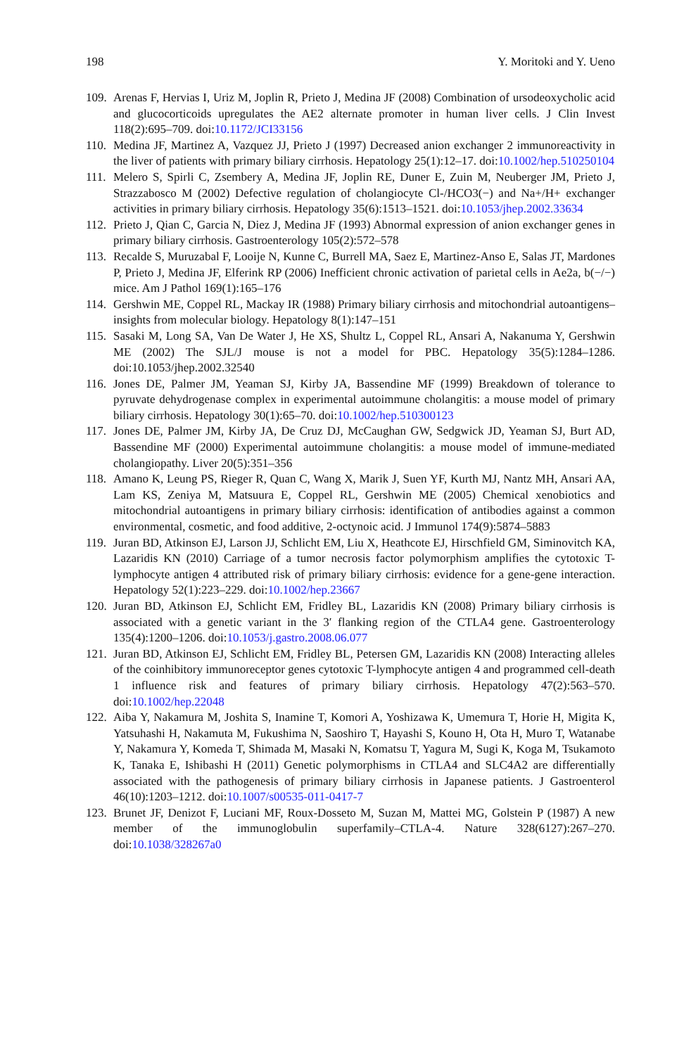198 Y. Moritoki and Y. Ueno
109. Arenas F, Hervias I, Uriz M, Joplin R, Prieto J, Medina JF (2008) Combination of ursodeoxycholic acid and glucocorticoids upregulates the AE2 alternate promoter in human liver cells. J Clin Invest 118(2):695–709. doi:10.1172/JCI33156
110. Medina JF, Martinez A, Vazquez JJ, Prieto J (1997) Decreased anion exchanger 2 immunoreactivity in the liver of patients with primary biliary cirrhosis. Hepatology 25(1):12–17. doi:10.1002/hep.510250104
111. Melero S, Spirli C, Zsembery A, Medina JF, Joplin RE, Duner E, Zuin M, Neuberger JM, Prieto J, Strazzabosco M (2002) Defective regulation of cholangiocyte Cl-/HCO3(−) and Na+/H+ exchanger activities in primary biliary cirrhosis. Hepatology 35(6):1513–1521. doi:10.1053/jhep.2002.33634
112. Prieto J, Qian C, Garcia N, Diez J, Medina JF (1993) Abnormal expression of anion exchanger genes in primary biliary cirrhosis. Gastroenterology 105(2):572–578
113. Recalde S, Muruzabal F, Looije N, Kunne C, Burrell MA, Saez E, Martinez-Anso E, Salas JT, Mardones P, Prieto J, Medina JF, Elferink RP (2006) Inefficient chronic activation of parietal cells in Ae2a, b(−/−) mice. Am J Pathol 169(1):165–176
114. Gershwin ME, Coppel RL, Mackay IR (1988) Primary biliary cirrhosis and mitochondrial autoantigens–insights from molecular biology. Hepatology 8(1):147–151
115. Sasaki M, Long SA, Van De Water J, He XS, Shultz L, Coppel RL, Ansari A, Nakanuma Y, Gershwin ME (2002) The SJL/J mouse is not a model for PBC. Hepatology 35(5):1284–1286. doi:10.1053/jhep.2002.32540
116. Jones DE, Palmer JM, Yeaman SJ, Kirby JA, Bassendine MF (1999) Breakdown of tolerance to pyruvate dehydrogenase complex in experimental autoimmune cholangitis: a mouse model of primary biliary cirrhosis. Hepatology 30(1):65–70. doi:10.1002/hep.510300123
117. Jones DE, Palmer JM, Kirby JA, De Cruz DJ, McCaughan GW, Sedgwick JD, Yeaman SJ, Burt AD, Bassendine MF (2000) Experimental autoimmune cholangitis: a mouse model of immune-mediated cholangiopathy. Liver 20(5):351–356
118. Amano K, Leung PS, Rieger R, Quan C, Wang X, Marik J, Suen YF, Kurth MJ, Nantz MH, Ansari AA, Lam KS, Zeniya M, Matsuura E, Coppel RL, Gershwin ME (2005) Chemical xenobiotics and mitochondrial autoantigens in primary biliary cirrhosis: identification of antibodies against a common environmental, cosmetic, and food additive, 2-octynoic acid. J Immunol 174(9):5874–5883
119. Juran BD, Atkinson EJ, Larson JJ, Schlicht EM, Liu X, Heathcote EJ, Hirschfield GM, Siminovitch KA, Lazaridis KN (2010) Carriage of a tumor necrosis factor polymorphism amplifies the cytotoxic T-lymphocyte antigen 4 attributed risk of primary biliary cirrhosis: evidence for a gene-gene interaction. Hepatology 52(1):223–229. doi:10.1002/hep.23667
120. Juran BD, Atkinson EJ, Schlicht EM, Fridley BL, Lazaridis KN (2008) Primary biliary cirrhosis is associated with a genetic variant in the 3′ flanking region of the CTLA4 gene. Gastroenterology 135(4):1200–1206. doi:10.1053/j.gastro.2008.06.077
121. Juran BD, Atkinson EJ, Schlicht EM, Fridley BL, Petersen GM, Lazaridis KN (2008) Interacting alleles of the coinhibitory immunoreceptor genes cytotoxic T-lymphocyte antigen 4 and programmed cell-death 1 influence risk and features of primary biliary cirrhosis. Hepatology 47(2):563–570. doi:10.1002/hep.22048
122. Aiba Y, Nakamura M, Joshita S, Inamine T, Komori A, Yoshizawa K, Umemura T, Horie H, Migita K, Yatsuhashi H, Nakamuta M, Fukushima N, Saoshiro T, Hayashi S, Kouno H, Ota H, Muro T, Watanabe Y, Nakamura Y, Komeda T, Shimada M, Masaki N, Komatsu T, Yagura M, Sugi K, Koga M, Tsukamoto K, Tanaka E, Ishibashi H (2011) Genetic polymorphisms in CTLA4 and SLC4A2 are differentially associated with the pathogenesis of primary biliary cirrhosis in Japanese patients. J Gastroenterol 46(10):1203–1212. doi:10.1007/s00535-011-0417-7
123. Brunet JF, Denizot F, Luciani MF, Roux-Dosseto M, Suzan M, Mattei MG, Golstein P (1987) A new member of the immunoglobulin superfamily–CTLA-4. Nature 328(6127):267–270. doi:10.1038/328267a0